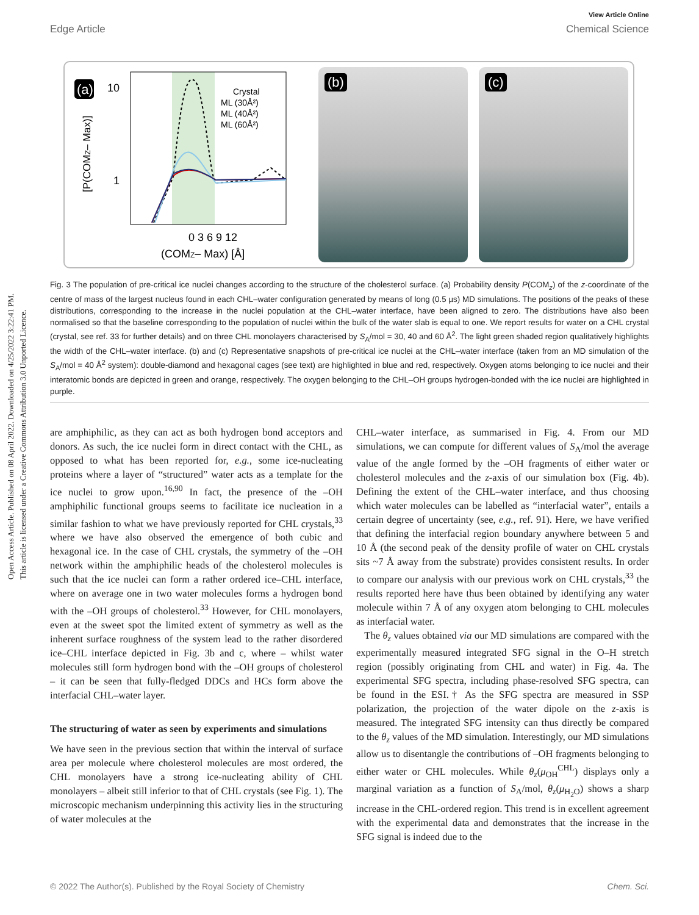Open Access Article. Published on 08 April 2022. Downloaded on 4/25/2022 3:22:41 PM.
This article is licensed under a Creative Commons Attribution 3.0 Unported Licence.
View Article Online
Edge Article Chemical Science
(a)
10
1
[P(COMZ– Max)]
Crystal
ML (30Å²)
ML (40Å²)
ML (60Å²)
0 3 6 9 12
(COMZ– Max) [Å]
(b)
(c)
Fig. 3 The population of pre-critical ice nuclei changes according to the structure of the cholesterol surface. (a) Probability density P(COM<sub>z</sub>) of the z-coordinate of the centre of mass of the largest nucleus found in each CHL–water configuration generated by means of long (0.5 µs) MD simulations. The positions of the peaks of these distributions, corresponding to the increase in the nuclei population at the CHL–water interface, have been aligned to zero. The distributions have also been normalised so that the baseline corresponding to the population of nuclei within the bulk of the water slab is equal to one. We report results for water on a CHL crystal (crystal, see ref. 33 for further details) and on three CHL monolayers characterised by S<sub>A</sub>/mol = 30, 40 and 60 Å<sup>2</sup>. The light green shaded region qualitatively highlights the width of the CHL–water interface. (b) and (c) Representative snapshots of pre-critical ice nuclei at the CHL–water interface (taken from an MD simulation of the S<sub>A</sub>/mol = 40 Å<sup>2</sup> system): double-diamond and hexagonal cages (see text) are highlighted in blue and red, respectively. Oxygen atoms belonging to ice nuclei and their interatomic bonds are depicted in green and orange, respectively. The oxygen belonging to the CHL–OH groups hydrogen-bonded with the ice nuclei are highlighted in purple.
are amphiphilic, as they can act as both hydrogen bond acceptors and donors. As such, the ice nuclei form in direct contact with the CHL, as opposed to what has been reported for, e.g., some ice-nucleating proteins where a layer of “structured” water acts as a template for the ice nuclei to grow upon.<sup>16,90</sup> In fact, the presence of the –OH amphiphilic functional groups seems to facilitate ice nucleation in a similar fashion to what we have previously reported for CHL crystals,<sup>33</sup> where we have also observed the emergence of both cubic and hexagonal ice. In the case of CHL crystals, the symmetry of the –OH network within the amphiphilic heads of the cholesterol molecules is such that the ice nuclei can form a rather ordered ice–CHL interface, where on average one in two water molecules forms a hydrogen bond with the –OH groups of cholesterol.<sup>33</sup> However, for CHL monolayers, even at the sweet spot the limited extent of symmetry as well as the inherent surface roughness of the system lead to the rather disordered ice–CHL interface depicted in Fig. 3b and c, where – whilst water molecules still form hydrogen bond with the –OH groups of cholesterol – it can be seen that fully-fledged DDCs and HCs form above the interfacial CHL–water layer.
The structuring of water as seen by experiments and simulations
We have seen in the previous section that within the interval of surface area per molecule where cholesterol molecules are most ordered, the CHL monolayers have a strong ice-nucleating ability of CHL monolayers – albeit still inferior to that of CHL crystals (see Fig. 1). The microscopic mechanism underpinning this activity lies in the structuring of water molecules at the
CHL–water interface, as summarised in Fig. 4. From our MD simulations, we can compute for different values of S<sub>A</sub>/mol the average value of the angle formed by the –OH fragments of either water or cholesterol molecules and the z-axis of our simulation box (Fig. 4b). Defining the extent of the CHL–water interface, and thus choosing which water molecules can be labelled as “interfacial water”, entails a certain degree of uncertainty (see, e.g., ref. 91). Here, we have verified that defining the interfacial region boundary anywhere between 5 and 10 Å (the second peak of the density profile of water on CHL crystals sits ~7 Å away from the substrate) provides consistent results. In order to compare our analysis with our previous work on CHL crystals,<sup>33</sup> the results reported here have thus been obtained by identifying any water molecule within 7 Å of any oxygen atom belonging to CHL molecules as interfacial water.
The θ<sub>z</sub> values obtained via our MD simulations are compared with the experimentally measured integrated SFG signal in the O–H stretch region (possibly originating from CHL and water) in Fig. 4a. The experimental SFG spectra, including phase-resolved SFG spectra, can be found in the ESI.† As the SFG spectra are measured in SSP polarization, the projection of the water dipole on the z-axis is measured. The integrated SFG intensity can thus directly be compared to the θ<sub>z</sub> values of the MD simulation. Interestingly, our MD simulations allow us to disentangle the contributions of –OH fragments belonging to either water or CHL molecules. While θ<sub>z</sub>(μ<sub>OH</sub><sup>CHL</sup>) displays only a marginal variation as a function of S<sub>A</sub>/mol, θ<sub>z</sub>(μ<sub>H<sub>2</sub>O</sub>) shows a sharp increase in the CHL-ordered region. This trend is in excellent agreement with the experimental data and demonstrates that the increase in the SFG signal is indeed due to the
© 2022 The Author(s). Published by the Royal Society of Chemistry Chem. Sci.